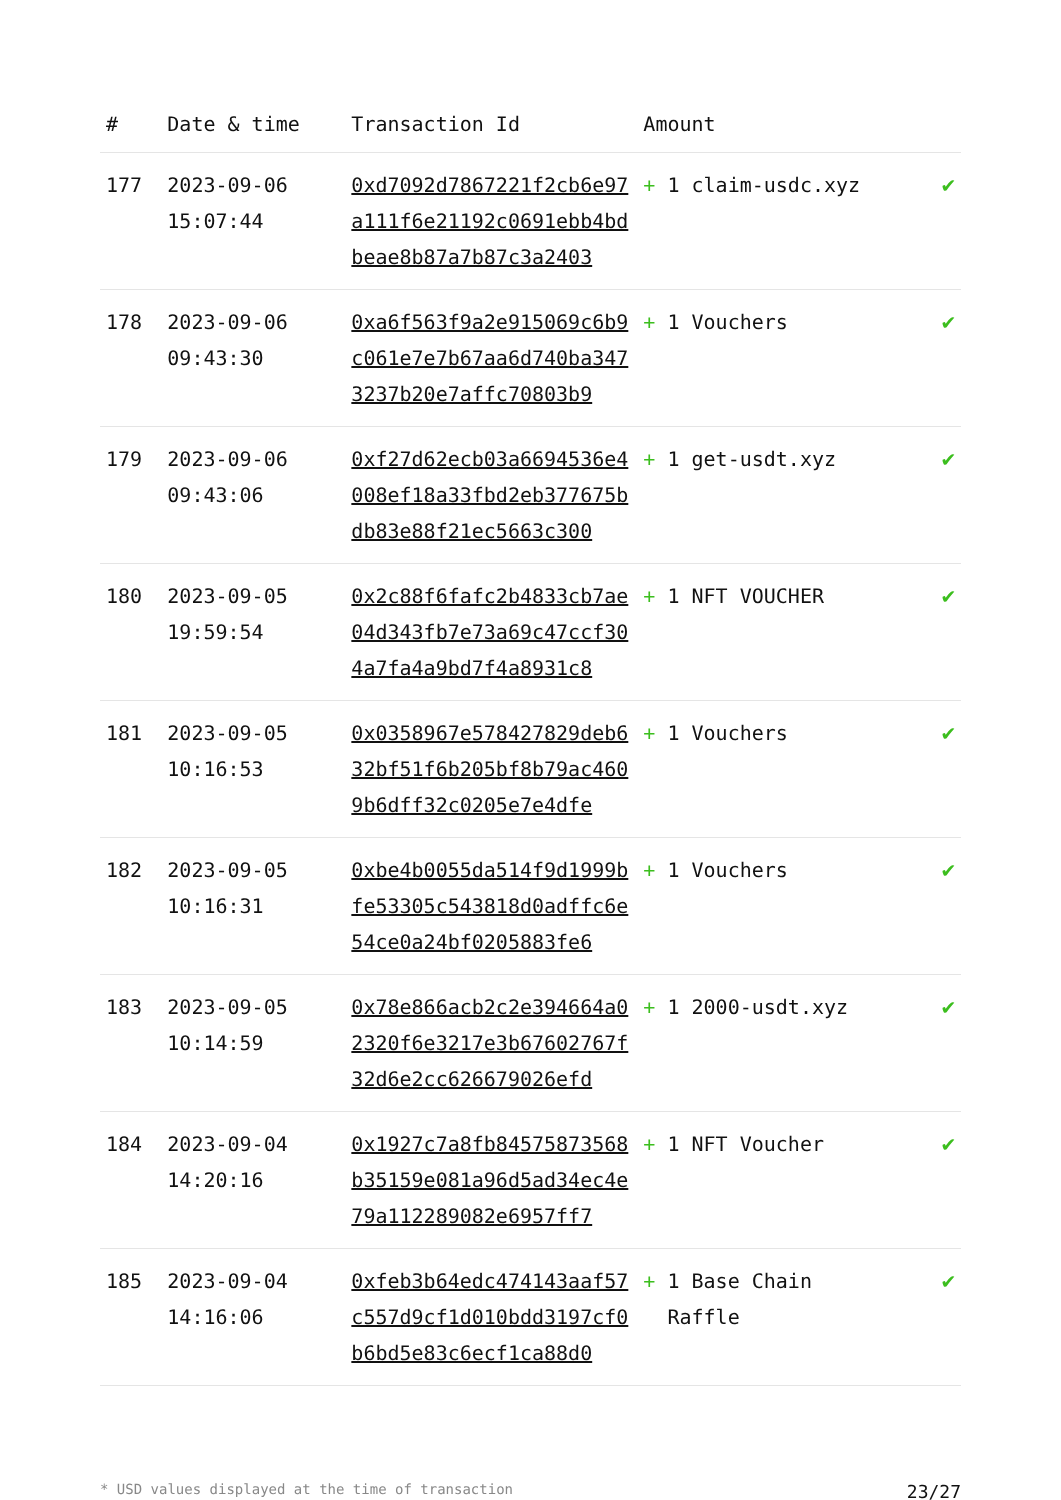| # | Date & time | Transaction Id | Amount | |
| --- | --- | --- | --- | --- |
| 177 | 2023-09-06 15:07:44 | 0xd7092d7867221f2cb6e97a111f6e21192c0691ebb4bdbeae8b87a7b87c3a2403 | + 1 claim-usdc.xyz | ✔ |
| 178 | 2023-09-06 09:43:30 | 0xa6f563f9a2e915069c6b9c061e7e7b67aa6d740ba3473237b20e7affc70803b9 | + 1 Vouchers | ✔ |
| 179 | 2023-09-06 09:43:06 | 0xf27d62ecb03a6694536e4008ef18a33fbd2eb377675bdb83e88f21ec5663c300 | + 1 get-usdt.xyz | ✔ |
| 180 | 2023-09-05 19:59:54 | 0x2c88f6fafc2b4833cb7ae04d343fb7e73a69c47ccf304a7fa4a9bd7f4a8931c8 | + 1 NFT VOUCHER | ✔ |
| 181 | 2023-09-05 10:16:53 | 0x0358967e578427829deb632bf51f6b205bf8b79ac4609b6dff32c0205e7e4dfe | + 1 Vouchers | ✔ |
| 182 | 2023-09-05 10:16:31 | 0xbe4b0055da514f9d1999bfe53305c543818d0adffc6e54ce0a24bf0205883fe6 | + 1 Vouchers | ✔ |
| 183 | 2023-09-05 10:14:59 | 0x78e866acb2c2e394664a02320f6e3217e3b67602767f32d6e2cc626679026efd | + 1 2000-usdt.xyz | ✔ |
| 184 | 2023-09-04 14:20:16 | 0x1927c7a8fb84575873568b35159e081a96d5ad34ec4e79a112289082e6957ff7 | + 1 NFT Voucher | ✔ |
| 185 | 2023-09-04 14:16:06 | 0xfeb3b64edc474143aaf57c557d9cf1d010bdd3197cf0b6bd5e83c6ecf1ca88d0 | + 1 Base Chain Raffle | ✔ |
* USD values displayed at the time of transaction 23/27